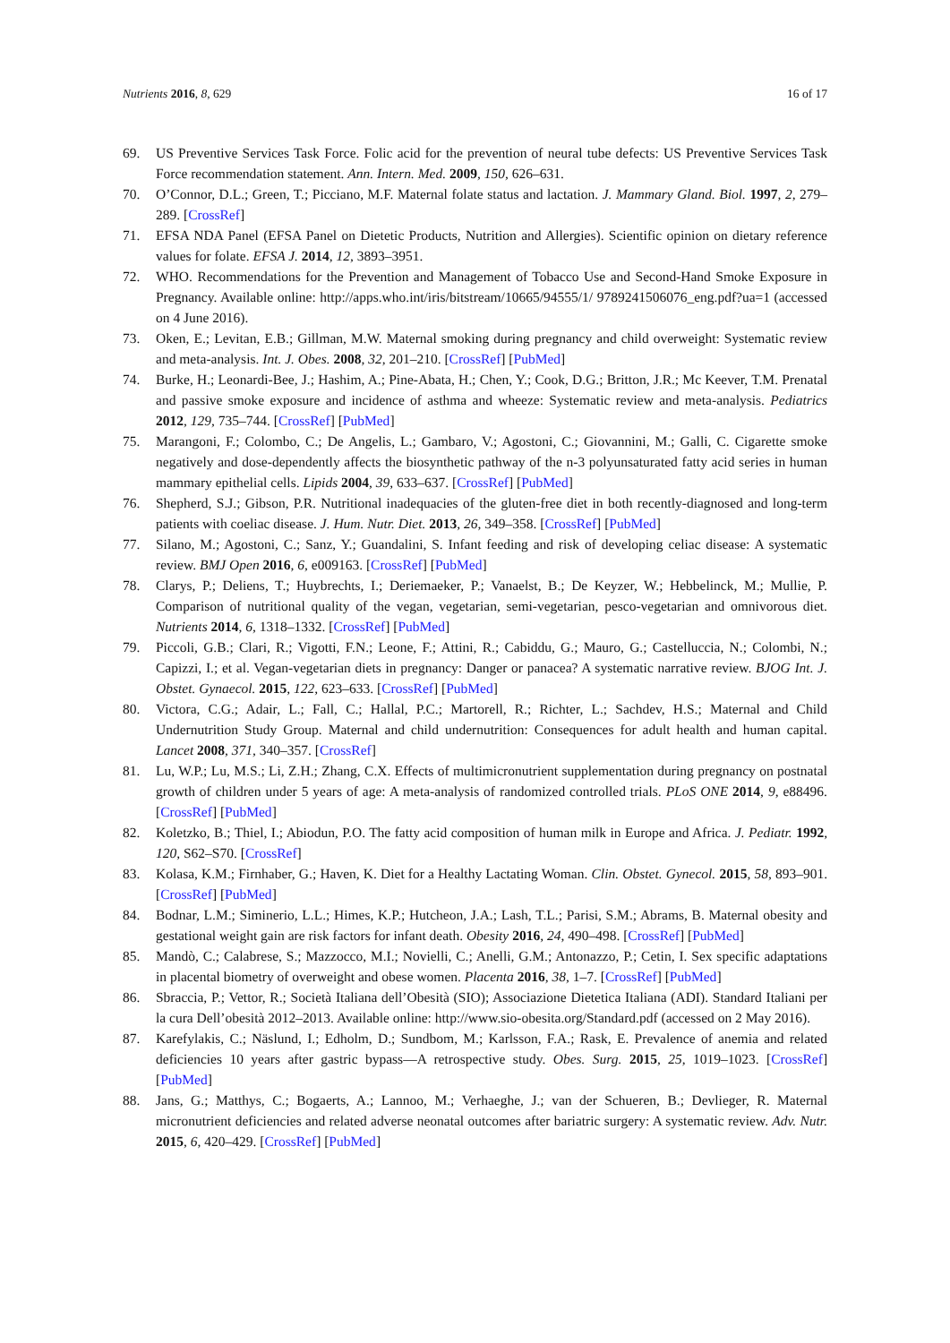Nutrients 2016, 8, 629 16 of 17
69. US Preventive Services Task Force. Folic acid for the prevention of neural tube defects: US Preventive Services Task Force recommendation statement. Ann. Intern. Med. 2009, 150, 626–631.
70. O’Connor, D.L.; Green, T.; Picciano, M.F. Maternal folate status and lactation. J. Mammary Gland. Biol. 1997, 2, 279–289. [CrossRef]
71. EFSA NDA Panel (EFSA Panel on Dietetic Products, Nutrition and Allergies). Scientific opinion on dietary reference values for folate. EFSA J. 2014, 12, 3893–3951.
72. WHO. Recommendations for the Prevention and Management of Tobacco Use and Second-Hand Smoke Exposure in Pregnancy. Available online: http://apps.who.int/iris/bitstream/10665/94555/1/ 9789241506076_eng.pdf?ua=1 (accessed on 4 June 2016).
73. Oken, E.; Levitan, E.B.; Gillman, M.W. Maternal smoking during pregnancy and child overweight: Systematic review and meta-analysis. Int. J. Obes. 2008, 32, 201–210. [CrossRef] [PubMed]
74. Burke, H.; Leonardi-Bee, J.; Hashim, A.; Pine-Abata, H.; Chen, Y.; Cook, D.G.; Britton, J.R.; Mc Keever, T.M. Prenatal and passive smoke exposure and incidence of asthma and wheeze: Systematic review and meta-analysis. Pediatrics 2012, 129, 735–744. [CrossRef] [PubMed]
75. Marangoni, F.; Colombo, C.; De Angelis, L.; Gambaro, V.; Agostoni, C.; Giovannini, M.; Galli, C. Cigarette smoke negatively and dose-dependently affects the biosynthetic pathway of the n-3 polyunsaturated fatty acid series in human mammary epithelial cells. Lipids 2004, 39, 633–637. [CrossRef] [PubMed]
76. Shepherd, S.J.; Gibson, P.R. Nutritional inadequacies of the gluten-free diet in both recently-diagnosed and long-term patients with coeliac disease. J. Hum. Nutr. Diet. 2013, 26, 349–358. [CrossRef] [PubMed]
77. Silano, M.; Agostoni, C.; Sanz, Y.; Guandalini, S. Infant feeding and risk of developing celiac disease: A systematic review. BMJ Open 2016, 6, e009163. [CrossRef] [PubMed]
78. Clarys, P.; Deliens, T.; Huybrechts, I.; Deriemaeker, P.; Vanaelst, B.; De Keyzer, W.; Hebbelinck, M.; Mullie, P. Comparison of nutritional quality of the vegan, vegetarian, semi-vegetarian, pesco-vegetarian and omnivorous diet. Nutrients 2014, 6, 1318–1332. [CrossRef] [PubMed]
79. Piccoli, G.B.; Clari, R.; Vigotti, F.N.; Leone, F.; Attini, R.; Cabiddu, G.; Mauro, G.; Castelluccia, N.; Colombi, N.; Capizzi, I.; et al. Vegan-vegetarian diets in pregnancy: Danger or panacea? A systematic narrative review. BJOG Int. J. Obstet. Gynaecol. 2015, 122, 623–633. [CrossRef] [PubMed]
80. Victora, C.G.; Adair, L.; Fall, C.; Hallal, P.C.; Martorell, R.; Richter, L.; Sachdev, H.S.; Maternal and Child Undernutrition Study Group. Maternal and child undernutrition: Consequences for adult health and human capital. Lancet 2008, 371, 340–357. [CrossRef]
81. Lu, W.P.; Lu, M.S.; Li, Z.H.; Zhang, C.X. Effects of multimicronutrient supplementation during pregnancy on postnatal growth of children under 5 years of age: A meta-analysis of randomized controlled trials. PLoS ONE 2014, 9, e88496. [CrossRef] [PubMed]
82. Koletzko, B.; Thiel, I.; Abiodun, P.O. The fatty acid composition of human milk in Europe and Africa. J. Pediatr. 1992, 120, S62–S70. [CrossRef]
83. Kolasa, K.M.; Firnhaber, G.; Haven, K. Diet for a Healthy Lactating Woman. Clin. Obstet. Gynecol. 2015, 58, 893–901. [CrossRef] [PubMed]
84. Bodnar, L.M.; Siminerio, L.L.; Himes, K.P.; Hutcheon, J.A.; Lash, T.L.; Parisi, S.M.; Abrams, B. Maternal obesity and gestational weight gain are risk factors for infant death. Obesity 2016, 24, 490–498. [CrossRef] [PubMed]
85. Mandò, C.; Calabrese, S.; Mazzocco, M.I.; Novielli, C.; Anelli, G.M.; Antonazzo, P.; Cetin, I. Sex specific adaptations in placental biometry of overweight and obese women. Placenta 2016, 38, 1–7. [CrossRef] [PubMed]
86. Sbraccia, P.; Vettor, R.; Società Italiana dell’Obesità (SIO); Associazione Dietetica Italiana (ADI). Standard Italiani per la cura Dell’obesità 2012–2013. Available online: http://www.sio-obesita.org/Standard.pdf (accessed on 2 May 2016).
87. Karefylakis, C.; Näslund, I.; Edholm, D.; Sundbom, M.; Karlsson, F.A.; Rask, E. Prevalence of anemia and related deficiencies 10 years after gastric bypass—A retrospective study. Obes. Surg. 2015, 25, 1019–1023. [CrossRef] [PubMed]
88. Jans, G.; Matthys, C.; Bogaerts, A.; Lannoo, M.; Verhaeghe, J.; van der Schueren, B.; Devlieger, R. Maternal micronutrient deficiencies and related adverse neonatal outcomes after bariatric surgery: A systematic review. Adv. Nutr. 2015, 6, 420–429. [CrossRef] [PubMed]